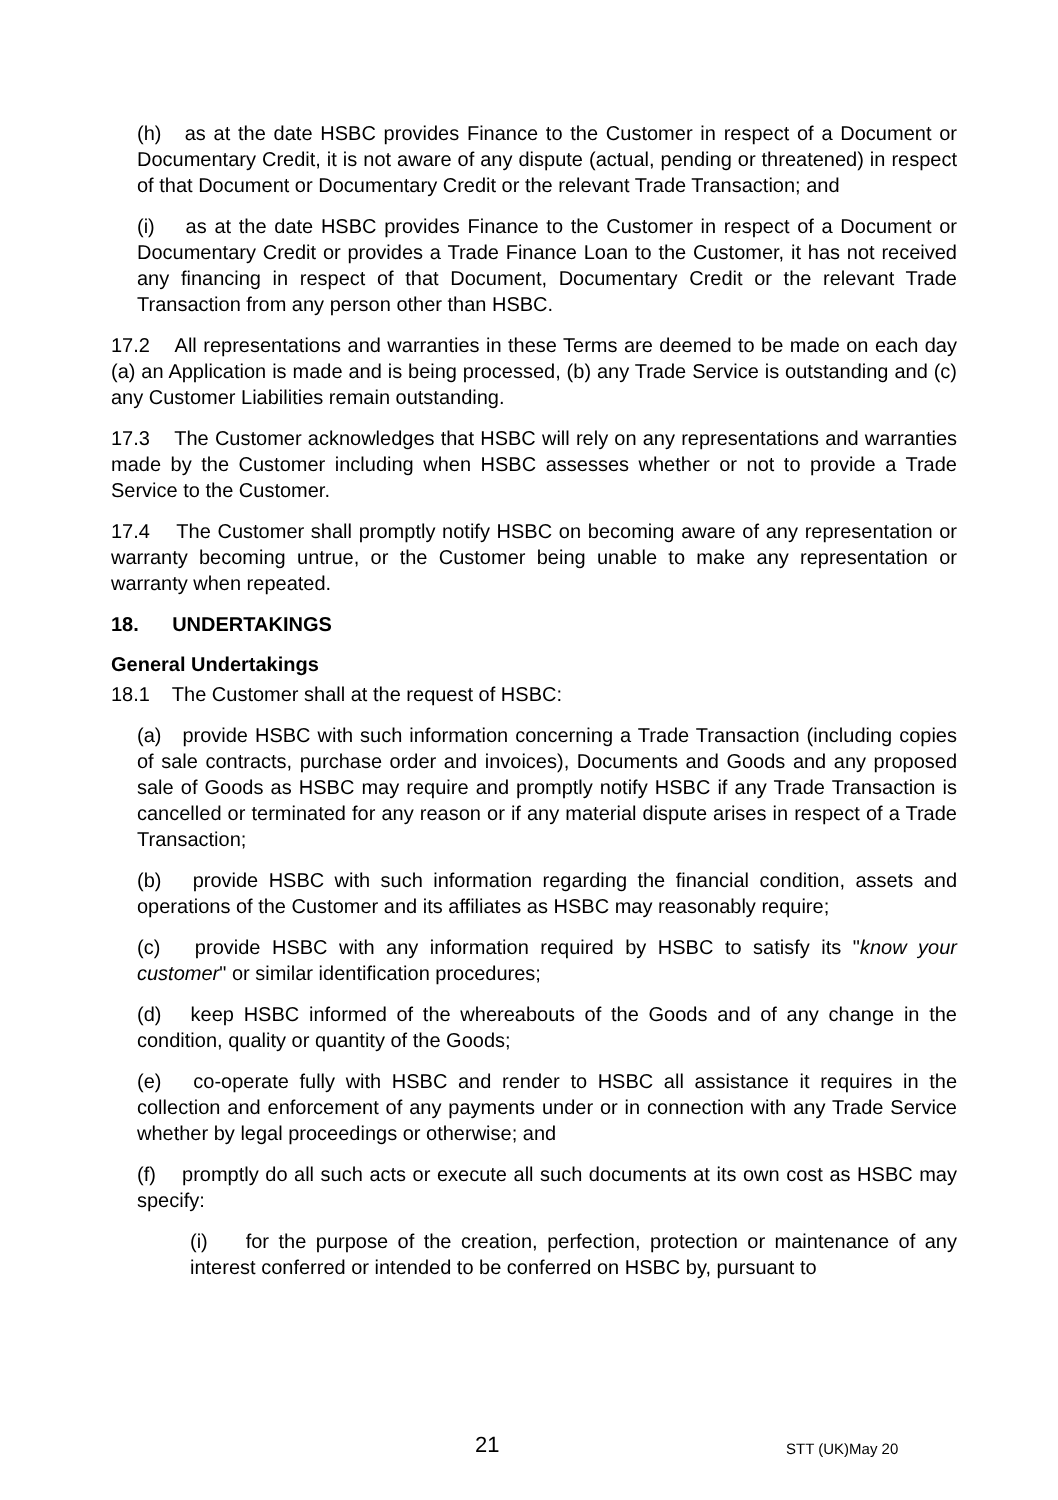(h) as at the date HSBC provides Finance to the Customer in respect of a Document or Documentary Credit, it is not aware of any dispute (actual, pending or threatened) in respect of that Document or Documentary Credit or the relevant Trade Transaction; and
(i) as at the date HSBC provides Finance to the Customer in respect of a Document or Documentary Credit or provides a Trade Finance Loan to the Customer, it has not received any financing in respect of that Document, Documentary Credit or the relevant Trade Transaction from any person other than HSBC.
17.2 All representations and warranties in these Terms are deemed to be made on each day (a) an Application is made and is being processed, (b) any Trade Service is outstanding and (c) any Customer Liabilities remain outstanding.
17.3 The Customer acknowledges that HSBC will rely on any representations and warranties made by the Customer including when HSBC assesses whether or not to provide a Trade Service to the Customer.
17.4 The Customer shall promptly notify HSBC on becoming aware of any representation or warranty becoming untrue, or the Customer being unable to make any representation or warranty when repeated.
18. UNDERTAKINGS
General Undertakings
18.1 The Customer shall at the request of HSBC:
(a) provide HSBC with such information concerning a Trade Transaction (including copies of sale contracts, purchase order and invoices), Documents and Goods and any proposed sale of Goods as HSBC may require and promptly notify HSBC if any Trade Transaction is cancelled or terminated for any reason or if any material dispute arises in respect of a Trade Transaction;
(b) provide HSBC with such information regarding the financial condition, assets and operations of the Customer and its affiliates as HSBC may reasonably require;
(c) provide HSBC with any information required by HSBC to satisfy its "know your customer" or similar identification procedures;
(d) keep HSBC informed of the whereabouts of the Goods and of any change in the condition, quality or quantity of the Goods;
(e) co-operate fully with HSBC and render to HSBC all assistance it requires in the collection and enforcement of any payments under or in connection with any Trade Service whether by legal proceedings or otherwise; and
(f) promptly do all such acts or execute all such documents at its own cost as HSBC may specify:
(i) for the purpose of the creation, perfection, protection or maintenance of any interest conferred or intended to be conferred on HSBC by, pursuant to
21 STT (UK)May 20